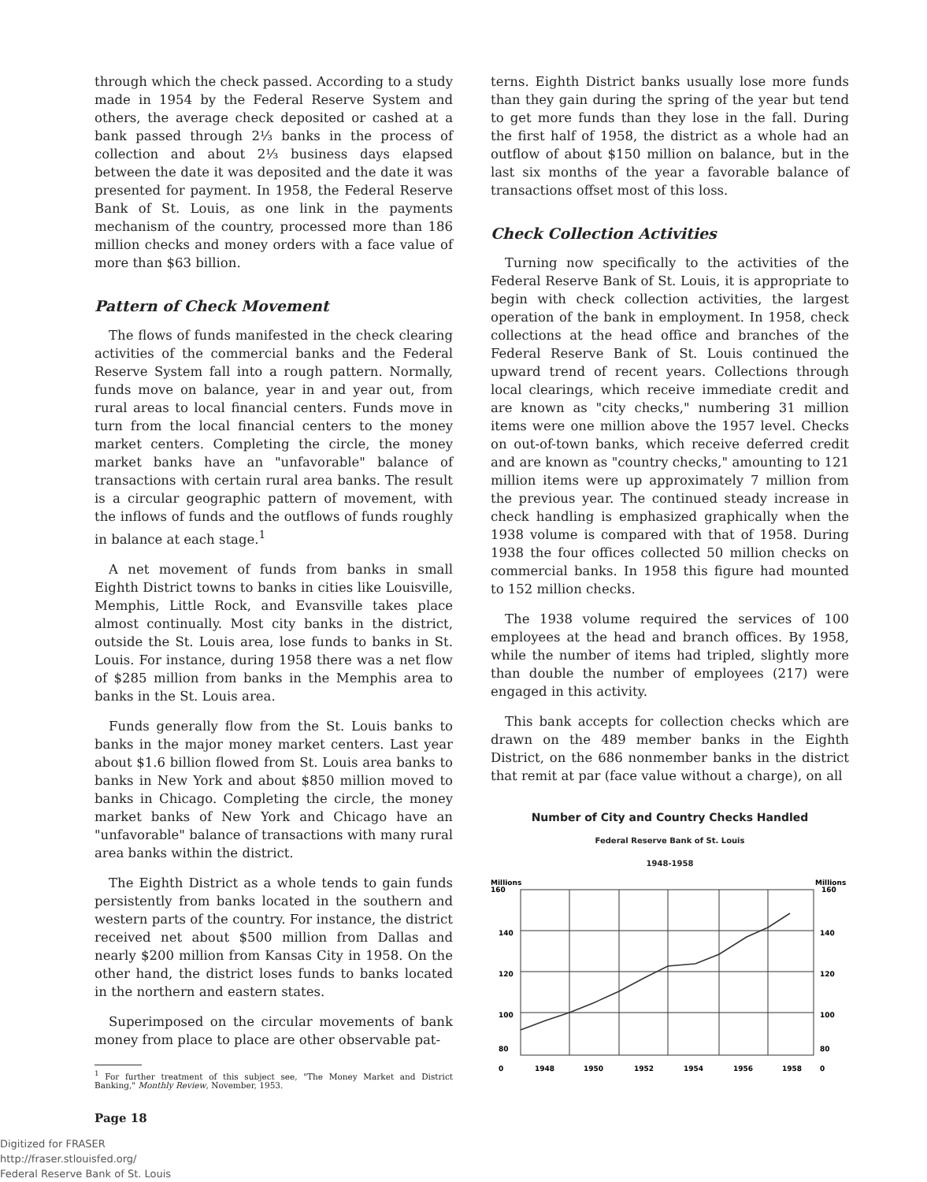through which the check passed. According to a study made in 1954 by the Federal Reserve System and others, the average check deposited or cashed at a bank passed through 2⅓ banks in the process of collection and about 2⅓ business days elapsed between the date it was deposited and the date it was presented for payment. In 1958, the Federal Reserve Bank of St. Louis, as one link in the payments mechanism of the country, processed more than 186 million checks and money orders with a face value of more than $63 billion.
Pattern of Check Movement
The flows of funds manifested in the check clearing activities of the commercial banks and the Federal Reserve System fall into a rough pattern. Normally, funds move on balance, year in and year out, from rural areas to local financial centers. Funds move in turn from the local financial centers to the money market centers. Completing the circle, the money market banks have an "unfavorable" balance of transactions with certain rural area banks. The result is a circular geographic pattern of movement, with the inflows of funds and the outflows of funds roughly in balance at each stage.<sup>1</sup>
A net movement of funds from banks in small Eighth District towns to banks in cities like Louisville, Memphis, Little Rock, and Evansville takes place almost continually. Most city banks in the district, outside the St. Louis area, lose funds to banks in St. Louis. For instance, during 1958 there was a net flow of $285 million from banks in the Memphis area to banks in the St. Louis area.
Funds generally flow from the St. Louis banks to banks in the major money market centers. Last year about $1.6 billion flowed from St. Louis area banks to banks in New York and about $850 million moved to banks in Chicago. Completing the circle, the money market banks of New York and Chicago have an "unfavorable" balance of transactions with many rural area banks within the district.
The Eighth District as a whole tends to gain funds persistently from banks located in the southern and western parts of the country. For instance, the district received net about $500 million from Dallas and nearly $200 million from Kansas City in 1958. On the other hand, the district loses funds to banks located in the northern and eastern states.
Superimposed on the circular movements of bank money from place to place are other observable pat-
<sup>1</sup> For further treatment of this subject see, "The Money Market and District Banking," Monthly Review, November, 1953.
Page 18
terns. Eighth District banks usually lose more funds than they gain during the spring of the year but tend to get more funds than they lose in the fall. During the first half of 1958, the district as a whole had an outflow of about $150 million on balance, but in the last six months of the year a favorable balance of transactions offset most of this loss.
Check Collection Activities
Turning now specifically to the activities of the Federal Reserve Bank of St. Louis, it is appropriate to begin with check collection activities, the largest operation of the bank in employment. In 1958, check collections at the head office and branches of the Federal Reserve Bank of St. Louis continued the upward trend of recent years. Collections through local clearings, which receive immediate credit and are known as "city checks," numbering 31 million items were one million above the 1957 level. Checks on out-of-town banks, which receive deferred credit and are known as "country checks," amounting to 121 million items were up approximately 7 million from the previous year. The continued steady increase in check handling is emphasized graphically when the 1938 volume is compared with that of 1958. During 1938 the four offices collected 50 million checks on commercial banks. In 1958 this figure had mounted to 152 million checks.
The 1938 volume required the services of 100 employees at the head and branch offices. By 1958, while the number of items had tripled, slightly more than double the number of employees (217) were engaged in this activity.
This bank accepts for collection checks which are drawn on the 489 member banks in the Eighth District, on the 686 nonmember banks in the district that remit at par (face value without a charge), on all
Number of City and Country Checks Handled
Federal Reserve Bank of St. Louis
1948-1958
Millions
160
Millions
160
140
140
120
120
100
100
80
80
0
0
1948
1950
1952
1954
1956
1958
Digitized for FRASER
http://fraser.stlouisfed.org/
Federal Reserve Bank of St. Louis